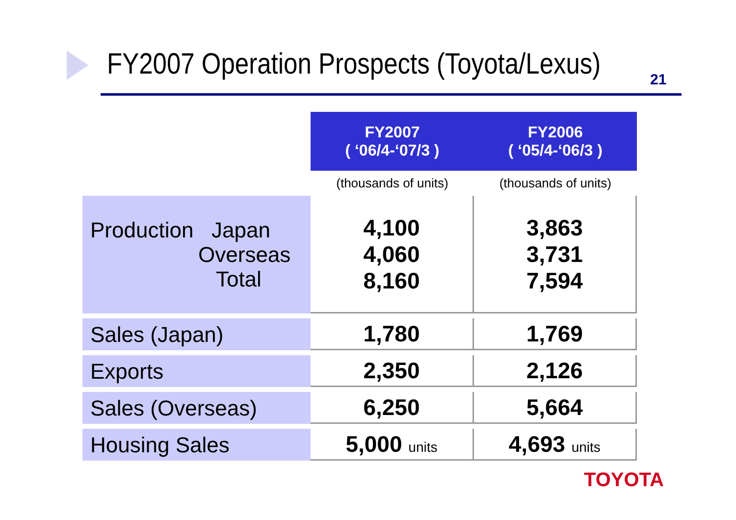FY2007 Operation Prospects (Toyota/Lexus)
21
| | FY2007 ( ‘06/4-‘07/3 ) | FY2006 ( ‘05/4-‘06/3 ) |
| | (thousands of units) | (thousands of units) |
| Production Japan Overseas Total | 4,100 4,060 8,160 | 3,863 3,731 7,594 |
| Sales (Japan) | 1,780 | 1,769 |
| Exports | 2,350 | 2,126 |
| Sales (Overseas) | 6,250 | 5,664 |
| Housing Sales | 5,000 units | 4,693 units |
TOYOTA